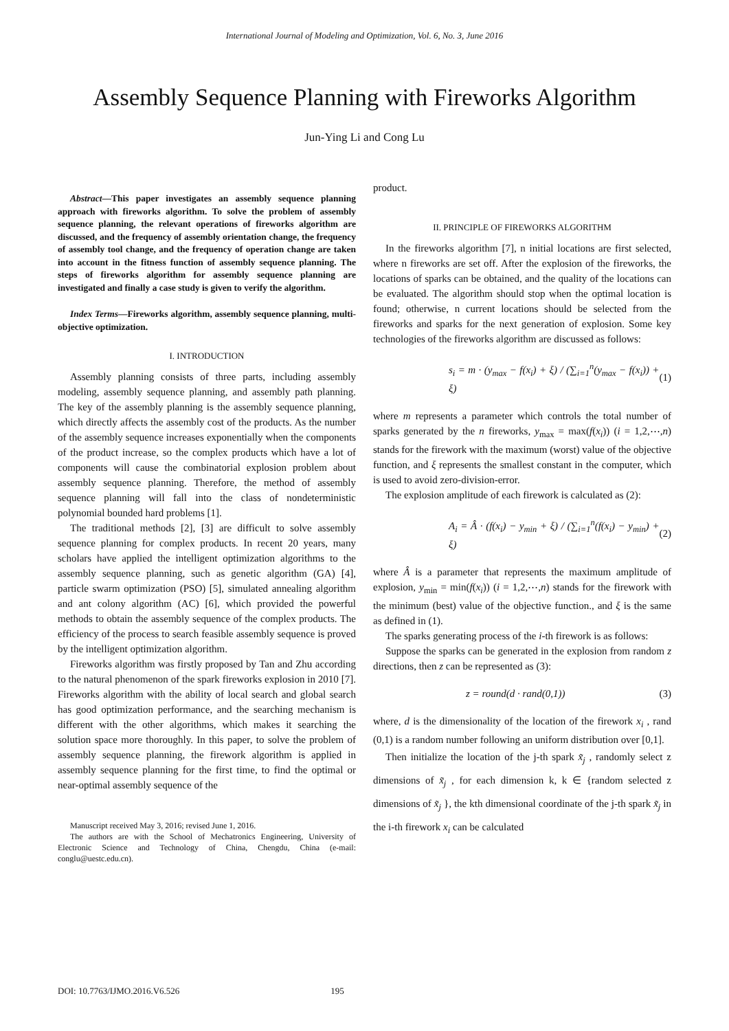International Journal of Modeling and Optimization, Vol. 6, No. 3, June 2016
Assembly Sequence Planning with Fireworks Algorithm
Jun-Ying Li and Cong Lu
Abstract—This paper investigates an assembly sequence planning approach with fireworks algorithm. To solve the problem of assembly sequence planning, the relevant operations of fireworks algorithm are discussed, and the frequency of assembly orientation change, the frequency of assembly tool change, and the frequency of operation change are taken into account in the fitness function of assembly sequence planning. The steps of fireworks algorithm for assembly sequence planning are investigated and finally a case study is given to verify the algorithm.
Index Terms—Fireworks algorithm, assembly sequence planning, multi-objective optimization.
I. INTRODUCTION
Assembly planning consists of three parts, including assembly modeling, assembly sequence planning, and assembly path planning. The key of the assembly planning is the assembly sequence planning, which directly affects the assembly cost of the products. As the number of the assembly sequence increases exponentially when the components of the product increase, so the complex products which have a lot of components will cause the combinatorial explosion problem about assembly sequence planning. Therefore, the method of assembly sequence planning will fall into the class of nondeterministic polynomial bounded hard problems [1].
The traditional methods [2], [3] are difficult to solve assembly sequence planning for complex products. In recent 20 years, many scholars have applied the intelligent optimization algorithms to the assembly sequence planning, such as genetic algorithm (GA) [4], particle swarm optimization (PSO) [5], simulated annealing algorithm and ant colony algorithm (AC) [6], which provided the powerful methods to obtain the assembly sequence of the complex products. The efficiency of the process to search feasible assembly sequence is proved by the intelligent optimization algorithm.
Fireworks algorithm was firstly proposed by Tan and Zhu according to the natural phenomenon of the spark fireworks explosion in 2010 [7]. Fireworks algorithm with the ability of local search and global search has good optimization performance, and the searching mechanism is different with the other algorithms, which makes it searching the solution space more thoroughly. In this paper, to solve the problem of assembly sequence planning, the firework algorithm is applied in assembly sequence planning for the first time, to find the optimal or near-optimal assembly sequence of the
Manuscript received May 3, 2016; revised June 1, 2016.
The authors are with the School of Mechatronics Engineering, University of Electronic Science and Technology of China, Chengdu, China (e-mail: conglu@uestc.edu.cn).
product.
II. PRINCIPLE OF FIREWORKS ALGORITHM
In the fireworks algorithm [7], n initial locations are first selected, where n fireworks are set off. After the explosion of the fireworks, the locations of sparks can be obtained, and the quality of the locations can be evaluated. The algorithm should stop when the optimal location is found; otherwise, n current locations should be selected from the fireworks and sparks for the next generation of explosion. Some key technologies of the fireworks algorithm are discussed as follows:
s<sub>i</sub> = m · (y<sub>max</sub> − f(x<sub>i</sub>) + ξ) / (∑<sub>i=1</sub><sup>n</sup>(y<sub>max</sub> − f(x<sub>i</sub>)) + ξ) (1)
where m represents a parameter which controls the total number of sparks generated by the n fireworks, y<sub>max</sub> = max(f(x<sub>i</sub>)) (i = 1,2,⋯,n) stands for the firework with the maximum (worst) value of the objective function, and ξ represents the smallest constant in the computer, which is used to avoid zero-division-error.
The explosion amplitude of each firework is calculated as (2):
A<sub>i</sub> = Â · (f(x<sub>i</sub>) − y<sub>min</sub> + ξ) / (∑<sub>i=1</sub><sup>n</sup>(f(x<sub>i</sub>) − y<sub>min</sub>) + ξ) (2)
where Â is a parameter that represents the maximum amplitude of explosion, y<sub>min</sub> = min(f(x<sub>i</sub>)) (i = 1,2,⋯,n) stands for the firework with the minimum (best) value of the objective function., and ξ is the same as defined in (1).
The sparks generating process of the i-th firework is as follows:
Suppose the sparks can be generated in the explosion from random z directions, then z can be represented as (3):
z = round(d · rand(0,1)) (3)
where, d is the dimensionality of the location of the firework x<sub>i</sub> , rand (0,1) is a random number following an uniform distribution over [0,1].
Then initialize the location of the j-th spark x̃<sub>j</sub> , randomly select z dimensions of x̃<sub>j</sub> , for each dimension k, k ∈ {random selected z dimensions of x̃<sub>j</sub> }, the kth dimensional coordinate of the j-th spark x̃<sub>j</sub> in the i-th firework x<sub>i</sub> can be calculated
DOI: 10.7763/IJMO.2016.V6.526 195